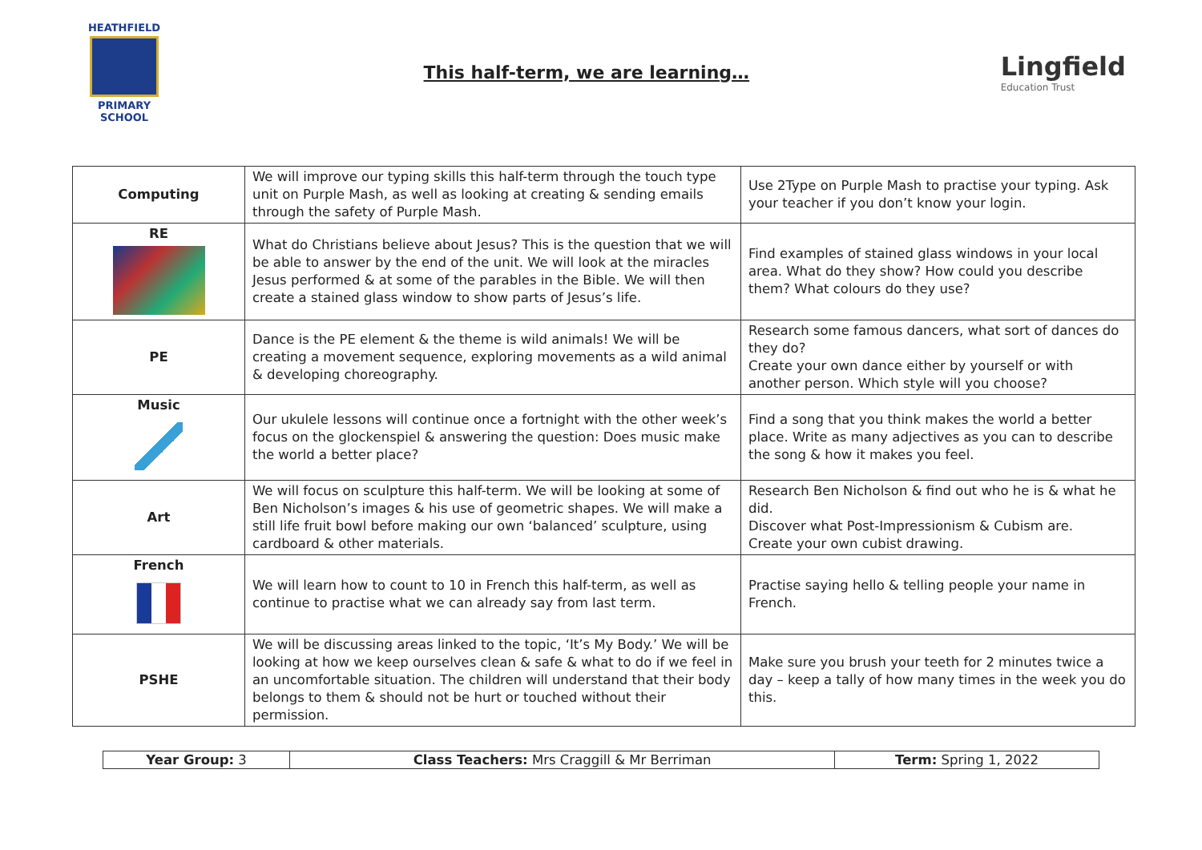HEATHFIELD
PRIMARY SCHOOL
This half-term, we are learning…
Lingfield
Education Trust
| Computing | We will improve our typing skills this half-term through the touch type unit on Purple Mash, as well as looking at creating & sending emails through the safety of Purple Mash. | Use 2Type on Purple Mash to practise your typing. Ask your teacher if you don’t know your login. |
| RE | What do Christians believe about Jesus? This is the question that we will be able to answer by the end of the unit. We will look at the miracles Jesus performed & at some of the parables in the Bible. We will then create a stained glass window to show parts of Jesus’s life. | Find examples of stained glass windows in your local area. What do they show? How could you describe them? What colours do they use? |
| PE | Dance is the PE element & the theme is wild animals! We will be creating a movement sequence, exploring movements as a wild animal & developing choreography. | Research some famous dancers, what sort of dances do they do? Create your own dance either by yourself or with another person. Which style will you choose? |
| Music | Our ukulele lessons will continue once a fortnight with the other week’s focus on the glockenspiel & answering the question: Does music make the world a better place? | Find a song that you think makes the world a better place. Write as many adjectives as you can to describe the song & how it makes you feel. |
| Art | We will focus on sculpture this half-term. We will be looking at some of Ben Nicholson’s images & his use of geometric shapes. We will make a still life fruit bowl before making our own ‘balanced’ sculpture, using cardboard & other materials. | Research Ben Nicholson & find out who he is & what he did. Discover what Post-Impressionism & Cubism are. Create your own cubist drawing. |
| French | We will learn how to count to 10 in French this half-term, as well as continue to practise what we can already say from last term. | Practise saying hello & telling people your name in French. |
| PSHE | We will be discussing areas linked to the topic, ‘It’s My Body.’ We will be looking at how we keep ourselves clean & safe & what to do if we feel in an uncomfortable situation. The children will understand that their body belongs to them & should not be hurt or touched without their permission. | Make sure you brush your teeth for 2 minutes twice a day – keep a tally of how many times in the week you do this. |
| Year Group: 3 | Class Teachers: Mrs Craggill & Mr Berriman | Term: Spring 1, 2022 |